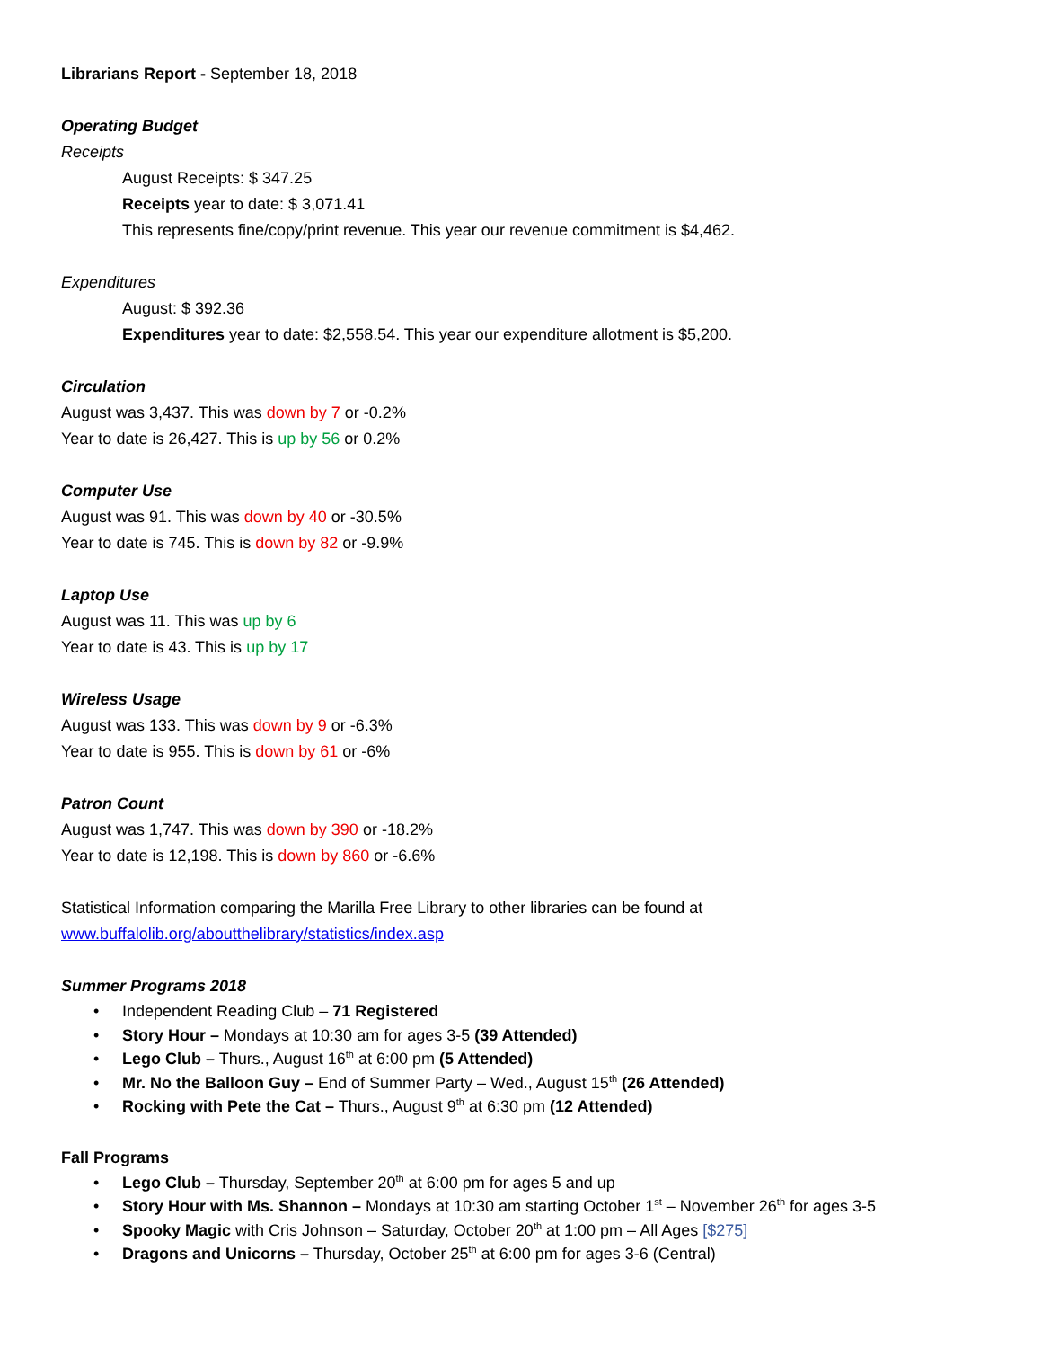Librarians Report - September 18, 2018
Operating Budget
Receipts
August Receipts: $ 347.25
Receipts year to date: $ 3,071.41
This represents fine/copy/print revenue. This year our revenue commitment is $4,462.
Expenditures
August: $ 392.36
Expenditures year to date: $2,558.54. This year our expenditure allotment is $5,200.
Circulation
August was 3,437. This was down by 7 or -0.2%
Year to date is 26,427. This is up by 56 or 0.2%
Computer Use
August was 91. This was down by 40 or -30.5%
Year to date is 745. This is down by 82 or -9.9%
Laptop Use
August was 11. This was up by 6
Year to date is 43. This is up by 17
Wireless Usage
August was 133. This was down by 9 or -6.3%
Year to date is 955. This is down by 61 or -6%
Patron Count
August was 1,747. This was down by 390 or -18.2%
Year to date is 12,198. This is down by 860 or -6.6%
Statistical Information comparing the Marilla Free Library to other libraries can be found at
www.buffalolib.org/aboutthelibrary/statistics/index.asp
Summer Programs 2018
• Independent Reading Club – 71 Registered
• Story Hour – Mondays at 10:30 am for ages 3-5 (39 Attended)
• Lego Club – Thurs., August 16<sup>th</sup> at 6:00 pm (5 Attended)
• Mr. No the Balloon Guy – End of Summer Party – Wed., August 15<sup>th</sup> (26 Attended)
• Rocking with Pete the Cat – Thurs., August 9<sup>th</sup> at 6:30 pm (12 Attended)
Fall Programs
• Lego Club – Thursday, September 20<sup>th</sup> at 6:00 pm for ages 5 and up
• Story Hour with Ms. Shannon – Mondays at 10:30 am starting October 1<sup>st</sup> – November 26<sup>th</sup> for ages 3-5
• Spooky Magic with Cris Johnson – Saturday, October 20<sup>th</sup> at 1:00 pm – All Ages [$275]
• Dragons and Unicorns – Thursday, October 25<sup>th</sup> at 6:00 pm for ages 3-6 (Central)